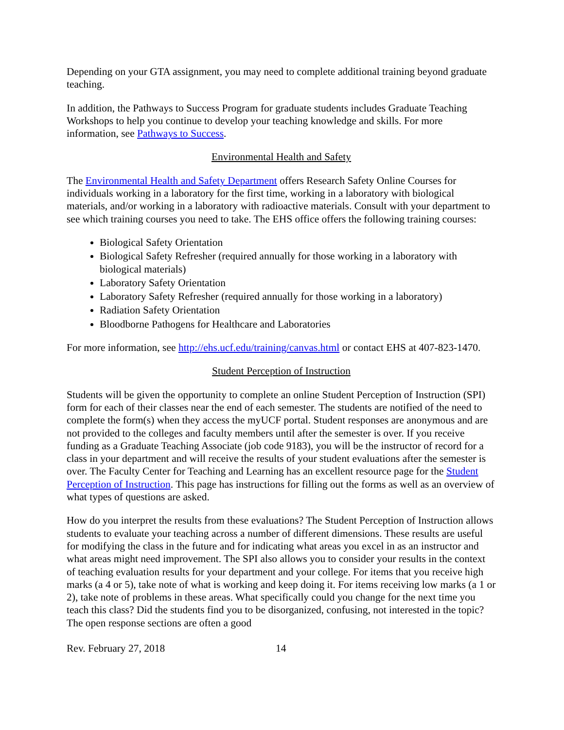Depending on your GTA assignment, you may need to complete additional training beyond graduate teaching.
In addition, the Pathways to Success Program for graduate students includes Graduate Teaching Workshops to help you continue to develop your teaching knowledge and skills. For more information, see Pathways to Success.
Environmental Health and Safety
The Environmental Health and Safety Department offers Research Safety Online Courses for individuals working in a laboratory for the first time, working in a laboratory with biological materials, and/or working in a laboratory with radioactive materials. Consult with your department to see which training courses you need to take. The EHS office offers the following training courses:
Biological Safety Orientation
Biological Safety Refresher (required annually for those working in a laboratory with biological materials)
Laboratory Safety Orientation
Laboratory Safety Refresher (required annually for those working in a laboratory)
Radiation Safety Orientation
Bloodborne Pathogens for Healthcare and Laboratories
For more information, see http://ehs.ucf.edu/training/canvas.html or contact EHS at 407-823-1470.
Student Perception of Instruction
Students will be given the opportunity to complete an online Student Perception of Instruction (SPI) form for each of their classes near the end of each semester. The students are notified of the need to complete the form(s) when they access the myUCF portal. Student responses are anonymous and are not provided to the colleges and faculty members until after the semester is over. If you receive funding as a Graduate Teaching Associate (job code 9183), you will be the instructor of record for a class in your department and will receive the results of your student evaluations after the semester is over. The Faculty Center for Teaching and Learning has an excellent resource page for the Student Perception of Instruction. This page has instructions for filling out the forms as well as an overview of what types of questions are asked.
How do you interpret the results from these evaluations? The Student Perception of Instruction allows students to evaluate your teaching across a number of different dimensions. These results are useful for modifying the class in the future and for indicating what areas you excel in as an instructor and what areas might need improvement. The SPI also allows you to consider your results in the context of teaching evaluation results for your department and your college. For items that you receive high marks (a 4 or 5), take note of what is working and keep doing it. For items receiving low marks (a 1 or 2), take note of problems in these areas. What specifically could you change for the next time you teach this class? Did the students find you to be disorganized, confusing, not interested in the topic? The open response sections are often a good
Rev. February 27, 2018 14